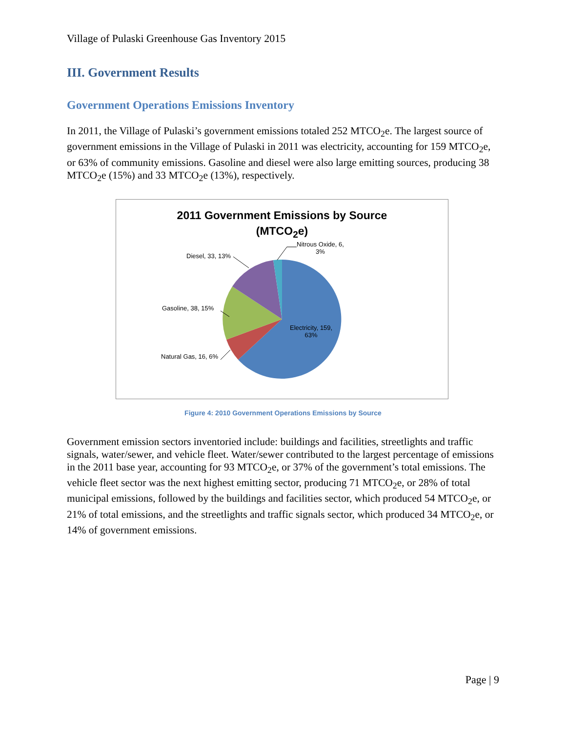Village of Pulaski Greenhouse Gas Inventory 2015
III. Government Results
Government Operations Emissions Inventory
In 2011, the Village of Pulaski’s government emissions totaled 252 MTCO<sub>2</sub>e. The largest source of government emissions in the Village of Pulaski in 2011 was electricity, accounting for 159 MTCO<sub>2</sub>e, or 63% of community emissions. Gasoline and diesel were also large emitting sources, producing 38 MTCO<sub>2</sub>e (15%) and 33 MTCO<sub>2</sub>e (13%), respectively.
2011 Government Emissions by Source
(MTCO<sub>2</sub>e)
Nitrous Oxide, 6,
3%
Diesel, 33, 13%
Gasoline, 38, 15%
Electricity, 159,
63%
Natural Gas, 16, 6%
Figure 4: 2010 Government Operations Emissions by Source
Government emission sectors inventoried include: buildings and facilities, streetlights and traffic signals, water/sewer, and vehicle fleet. Water/sewer contributed to the largest percentage of emissions in the 2011 base year, accounting for 93 MTCO<sub>2</sub>e, or 37% of the government’s total emissions. The vehicle fleet sector was the next highest emitting sector, producing 71 MTCO<sub>2</sub>e, or 28% of total municipal emissions, followed by the buildings and facilities sector, which produced 54 MTCO<sub>2</sub>e, or 21% of total emissions, and the streetlights and traffic signals sector, which produced 34 MTCO<sub>2</sub>e, or 14% of government emissions.
Page | 9